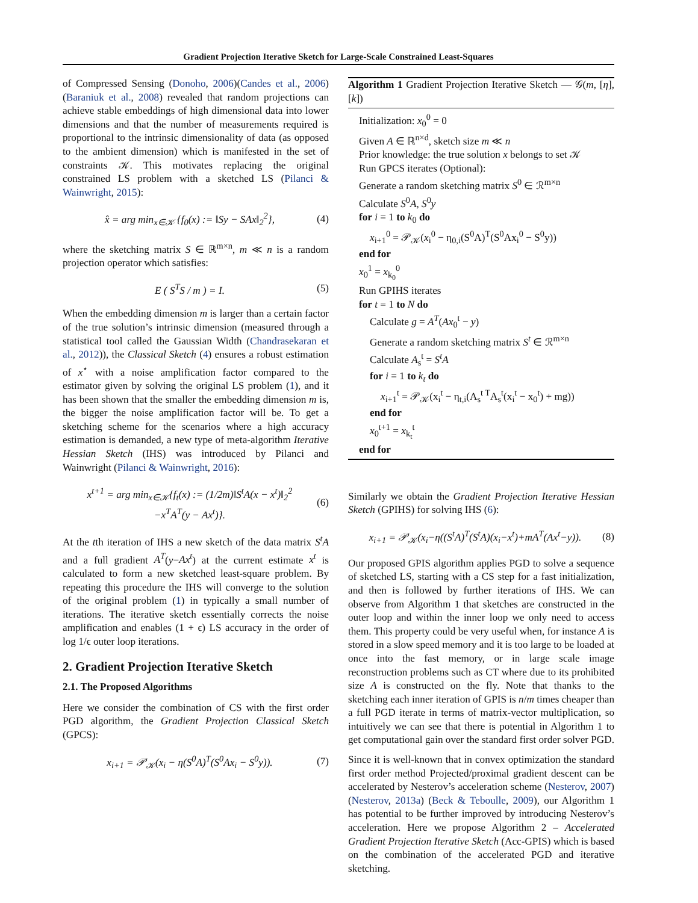Gradient Projection Iterative Sketch for Large-Scale Constrained Least-Squares
of Compressed Sensing (Donoho, 2006)(Candes et al., 2006)(Baraniuk et al., 2008) revealed that random projections can achieve stable embeddings of high dimensional data into lower dimensions and that the number of measurements required is proportional to the intrinsic dimensionality of data (as opposed to the ambient dimension) which is manifested in the set of constraints 𝒦. This motivates replacing the original constrained LS problem with a sketched LS (Pilanci & Wainwright, 2015):
x̂ = arg min<sub>x∈𝒦</sub> {f<sub>0</sub>(x) := ‖Sy − SAx‖<sub>2</sub><sup>2</sup>},
(4)
where the sketching matrix S ∈ ℝ<sup>m×n</sup>, m ≪ n is a random projection operator which satisfies:
E ( S<sup>T</sup>S / m ) = I. (5)
When the embedding dimension m is larger than a certain factor of the true solution’s intrinsic dimension (measured through a statistical tool called the Gaussian Width (Chandrasekaran et al., 2012)), the Classical Sketch (4) ensures a robust estimation of x<sup>⋆</sup> with a noise amplification factor compared to the estimator given by solving the original LS problem (1), and it has been shown that the smaller the embedding dimension m is, the bigger the noise amplification factor will be. To get a sketching scheme for the scenarios where a high accuracy estimation is demanded, a new type of meta-algorithm Iterative Hessian Sketch (IHS) was introduced by Pilanci and Wainwright (Pilanci & Wainwright, 2016):
x<sup>t+1</sup> = arg min<sub>x∈𝒦</sub>{f<sub>t</sub>(x) := (1/2m)‖S<sup>t</sup>A(x − x<sup>t</sup>)‖<sub>2</sub><sup>2</sup>
−x<sup>T</sup>A<sup>T</sup>(y − Ax<sup>t</sup>)}.
(6)
At the tth iteration of IHS a new sketch of the data matrix S<sup>t</sup>A and a full gradient A<sup>T</sup>(y−Ax<sup>t</sup>) at the current estimate x<sup>t</sup> is calculated to form a new sketched least-square problem. By repeating this procedure the IHS will converge to the solution of the original problem (1) in typically a small number of iterations. The iterative sketch essentially corrects the noise amplification and enables (1 + ϵ) LS accuracy in the order of log 1/ϵ outer loop iterations.
2. Gradient Projection Iterative Sketch
2.1. The Proposed Algorithms
Here we consider the combination of CS with the first order PGD algorithm, the Gradient Projection Classical Sketch (GPCS):
x<sub>i+1</sub> = 𝒫<sub>𝒦</sub>(x<sub>i</sub> − η(S<sup>0</sup>A)<sup>T</sup>(S<sup>0</sup>Ax<sub>i</sub> − S<sup>0</sup>y)).
(7)
Algorithm 1 Gradient Projection Iterative Sketch — 𝒢(m, [η], [k])
Initialization: x<sub>0</sub><sup>0</sup> = 0
Given A ∈ ℝ<sup>n×d</sup>, sketch size m ≪ n
Prior knowledge: the true solution x belongs to set 𝒦
Run GPCS iterates (Optional):
Generate a random sketching matrix S<sup>0</sup> ∈ ℛ<sup>m×n</sup>
Calculate S<sup>0</sup>A, S<sup>0</sup>y
for i = 1 to k<sub>0</sub> do
x<sub>i+1</sub><sup>0</sup> = 𝒫<sub>𝒦</sub>(x<sub>i</sub><sup>0</sup> − η<sub>0,i</sub>(S<sup>0</sup>A)<sup>T</sup>(S<sup>0</sup>Ax<sub>i</sub><sup>0</sup> − S<sup>0</sup>y))
end for
x<sub>0</sub><sup>1</sup> = x<sub>k<sub>0</sub></sub><sup>0</sup>
Run GPIHS iterates
for t = 1 to N do
Calculate g = A<sup>T</sup>(Ax<sub>0</sub><sup>t</sup> − y)
Generate a random sketching matrix S<sup>t</sup> ∈ ℛ<sup>m×n</sup>
Calculate A<sub>s</sub><sup>t</sup> = S<sup>t</sup>A
for i = 1 to k<sub>t</sub> do
x<sub>i+1</sub><sup>t</sup> = 𝒫<sub>𝒦</sub>(x<sub>i</sub><sup>t</sup> − η<sub>t,i</sub>(A<sub>s</sub><sup>t T</sup>A<sub>s</sub><sup>t</sup>(x<sub>i</sub><sup>t</sup> − x<sub>0</sub><sup>t</sup>) + mg))
end for
x<sub>0</sub><sup>t+1</sup> = x<sub>k<sub>t</sub></sub><sup>t</sup>
end for
Similarly we obtain the Gradient Projection Iterative Hessian Sketch (GPIHS) for solving IHS (6):
x<sub>i+1</sub> = 𝒫<sub>𝒦</sub>(x<sub>i</sub>−η((S<sup>t</sup>A)<sup>T</sup>(S<sup>t</sup>A)(x<sub>i</sub>−x<sup>t</sup>)+mA<sup>T</sup>(Ax<sup>t</sup>−y)).
(8)
Our proposed GPIS algorithm applies PGD to solve a sequence of sketched LS, starting with a CS step for a fast initialization, and then is followed by further iterations of IHS. We can observe from Algorithm 1 that sketches are constructed in the outer loop and within the inner loop we only need to access them. This property could be very useful when, for instance A is stored in a slow speed memory and it is too large to be loaded at once into the fast memory, or in large scale image reconstruction problems such as CT where due to its prohibited size A is constructed on the fly. Note that thanks to the sketching each inner iteration of GPIS is n/m times cheaper than a full PGD iterate in terms of matrix-vector multiplication, so intuitively we can see that there is potential in Algorithm 1 to get computational gain over the standard first order solver PGD.
Since it is well-known that in convex optimization the standard first order method Projected/proximal gradient descent can be accelerated by Nesterov’s acceleration scheme (Nesterov, 2007) (Nesterov, 2013a) (Beck & Teboulle, 2009), our Algorithm 1 has potential to be further improved by introducing Nesterov’s acceleration. Here we propose Algorithm 2 – Accelerated Gradient Projection Iterative Sketch (Acc-GPIS) which is based on the combination of the accelerated PGD and iterative sketching.